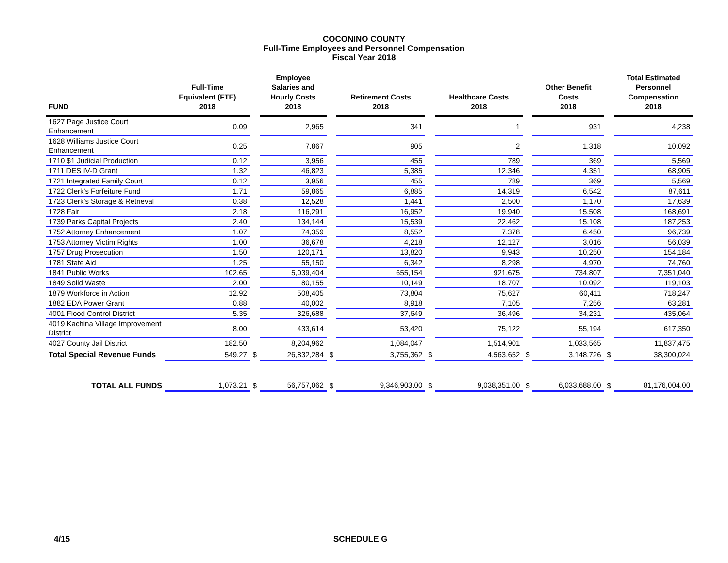COCONINO COUNTY
Full-Time Employees and Personnel Compensation
Fiscal Year 2018
| FUND | Full-Time Equivalent (FTE) 2018 | | Employee Salaries and Hourly Costs 2018 | | Retirement Costs 2018 | | Healthcare Costs 2018 | | Other Benefit Costs 2018 | | Total Estimated Personnel Compensation 2018 |
| --- | --- | --- | --- | --- | --- | --- | --- | --- | --- | --- | --- |
| 1627 Page Justice Court Enhancement | 0.09 | | 2,965 | | 341 | | 1 | | 931 | | 4,238 |
| 1628 Williams Justice Court Enhancement | 0.25 | | 7,867 | | 905 | | 2 | | 1,318 | | 10,092 |
| 1710 $1 Judicial Production | 0.12 | | 3,956 | | 455 | | 789 | | 369 | | 5,569 |
| 1711 DES IV-D Grant | 1.32 | | 46,823 | | 5,385 | | 12,346 | | 4,351 | | 68,905 |
| 1721 Integrated Family Court | 0.12 | | 3,956 | | 455 | | 789 | | 369 | | 5,569 |
| 1722 Clerk's Forfeiture Fund | 1.71 | | 59,865 | | 6,885 | | 14,319 | | 6,542 | | 87,611 |
| 1723 Clerk's Storage & Retrieval | 0.38 | | 12,528 | | 1,441 | | 2,500 | | 1,170 | | 17,639 |
| 1728 Fair | 2.18 | | 116,291 | | 16,952 | | 19,940 | | 15,508 | | 168,691 |
| 1739 Parks Capital Projects | 2.40 | | 134,144 | | 15,539 | | 22,462 | | 15,108 | | 187,253 |
| 1752 Attorney Enhancement | 1.07 | | 74,359 | | 8,552 | | 7,378 | | 6,450 | | 96,739 |
| 1753 Attorney Victim Rights | 1.00 | | 36,678 | | 4,218 | | 12,127 | | 3,016 | | 56,039 |
| 1757 Drug Prosecution | 1.50 | | 120,171 | | 13,820 | | 9,943 | | 10,250 | | 154,184 |
| 1781 State Aid | 1.25 | | 55,150 | | 6,342 | | 8,298 | | 4,970 | | 74,760 |
| 1841 Public Works | 102.65 | | 5,039,404 | | 655,154 | | 921,675 | | 734,807 | | 7,351,040 |
| 1849 Solid Waste | 2.00 | | 80,155 | | 10,149 | | 18,707 | | 10,092 | | 119,103 |
| 1879 Workforce in Action | 12.92 | | 508,405 | | 73,804 | | 75,627 | | 60,411 | | 718,247 |
| 1882 EDA Power Grant | 0.88 | | 40,002 | | 8,918 | | 7,105 | | 7,256 | | 63,281 |
| 4001 Flood Control District | 5.35 | | 326,688 | | 37,649 | | 36,496 | | 34,231 | | 435,064 |
| 4019 Kachina Village Improvement District | 8.00 | | 433,614 | | 53,420 | | 75,122 | | 55,194 | | 617,350 |
| 4027 County Jail District | 182.50 | | 8,204,962 | | 1,084,047 | | 1,514,901 | | 1,033,565 | | 11,837,475 |
| Total Special Revenue Funds | 549.27 | $ | 26,832,284 | $ | 3,755,362 | $ | 4,563,652 | $ | 3,148,726 | $ | 38,300,024 |
| TOTAL ALL FUNDS | 1,073.21 | $ | 56,757,062 | $ | 9,346,903.00 | $ | 9,038,351.00 | $ | 6,033,688.00 | $ | 81,176,004.00 |
4/15 SCHEDULE G